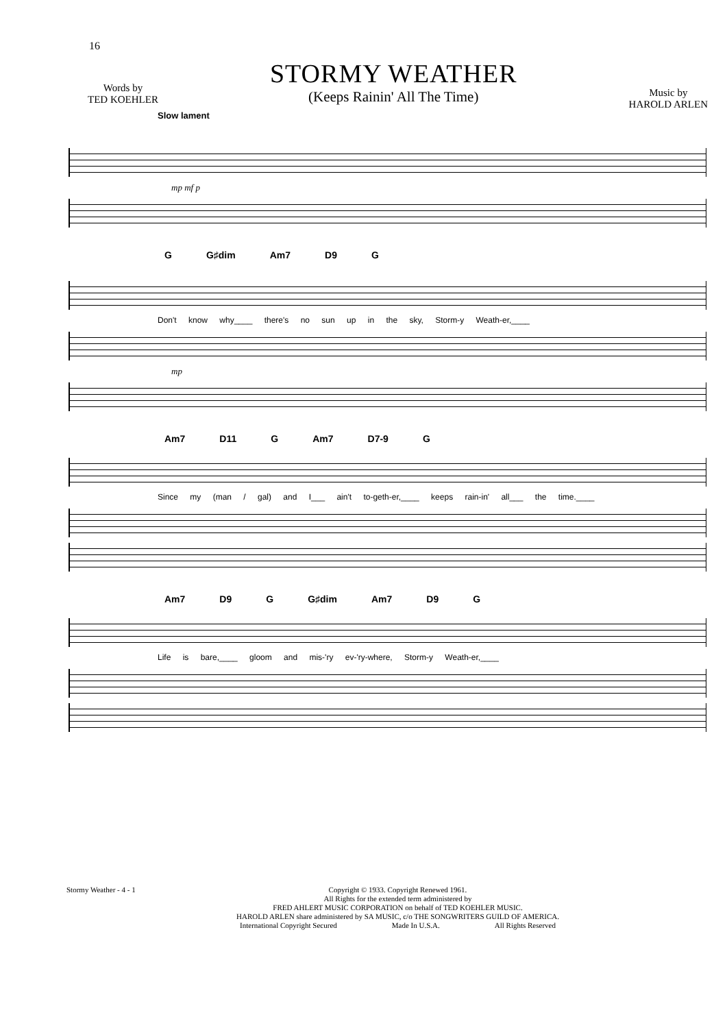16
Words by
TED KOEHLER
STORMY WEATHER
(Keeps Rainin' All The Time)
Music by
HAROLD ARLEN
Slow lament
mp mf p
G G♯dim Am7 D9 G
Don't know why____ there's no sun up in the sky, Storm-y Weath-er,____
mp
Am7 D11 G Am7 D7-9 G
Since my (man / gal) and I___ ain't to-geth-er,____ keeps rain-in' all___ the time.____
Am7 D9 G G♯dim Am7 D9 G
Life is bare,____ gloom and mis-'ry ev-'ry-where, Storm-y Weath-er,____
Stormy Weather - 4 - 1
Copyright © 1933. Copyright Renewed 1961.
All Rights for the extended term administered by
FRED AHLERT MUSIC CORPORATION on behalf of TED KOEHLER MUSIC.
HAROLD ARLEN share administered by SA MUSIC, c/o THE SONGWRITERS GUILD OF AMERICA.
International Copyright Secured Made In U.S.A. All Rights Reserved